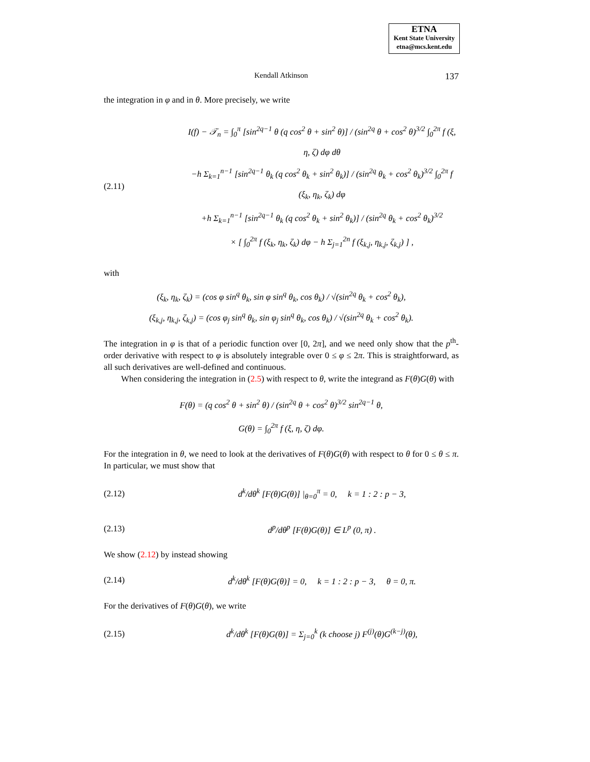ETNA
Kent State University
etna@mcs.kent.edu
Kendall Atkinson 137
the integration in φ and in θ. More precisely, we write
(2.11) I(f) − 𝒯<sub>n</sub> = ∫<sub>0</sub><sup>π</sup> [sin<sup>2q−1</sup> θ (q cos<sup>2</sup> θ + sin<sup>2</sup> θ)] / (sin<sup>2q</sup> θ + cos<sup>2</sup> θ)<sup>3/2</sup> ∫<sub>0</sub><sup>2π</sup> f (ξ, η, ζ) dφ dθ
−h Σ<sub>k=1</sub><sup>n−1</sup> [sin<sup>2q−1</sup> θ<sub>k</sub> (q cos<sup>2</sup> θ<sub>k</sub> + sin<sup>2</sup> θ<sub>k</sub>)] / (sin<sup>2q</sup> θ<sub>k</sub> + cos<sup>2</sup> θ<sub>k</sub>)<sup>3/2</sup> ∫<sub>0</sub><sup>2π</sup> f (ξ<sub>k</sub>, η<sub>k</sub>, ζ<sub>k</sub>) dφ
+h Σ<sub>k=1</sub><sup>n−1</sup> [sin<sup>2q−1</sup> θ<sub>k</sub> (q cos<sup>2</sup> θ<sub>k</sub> + sin<sup>2</sup> θ<sub>k</sub>)] / (sin<sup>2q</sup> θ<sub>k</sub> + cos<sup>2</sup> θ<sub>k</sub>)<sup>3/2</sup>
× [ ∫<sub>0</sub><sup>2π</sup> f (ξ<sub>k</sub>, η<sub>k</sub>, ζ<sub>k</sub>) dφ − h Σ<sub>j=1</sub><sup>2n</sup> f (ξ<sub>k,j</sub>, η<sub>k,j</sub>, ζ<sub>k,j</sub>) ] ,
with
(ξ<sub>k</sub>, η<sub>k</sub>, ζ<sub>k</sub>) = (cos φ sin<sup>q</sup> θ<sub>k</sub>, sin φ sin<sup>q</sup> θ<sub>k</sub>, cos θ<sub>k</sub>) / √(sin<sup>2q</sup> θ<sub>k</sub> + cos<sup>2</sup> θ<sub>k</sub>),
(ξ<sub>k,j</sub>, η<sub>k,j</sub>, ζ<sub>k,j</sub>) = (cos φ<sub>j</sub> sin<sup>q</sup> θ<sub>k</sub>, sin φ<sub>j</sub> sin<sup>q</sup> θ<sub>k</sub>, cos θ<sub>k</sub>) / √(sin<sup>2q</sup> θ<sub>k</sub> + cos<sup>2</sup> θ<sub>k</sub>).
The integration in φ is that of a periodic function over [0, 2π], and we need only show that the p<sup>th</sup>-order derivative with respect to φ is absolutely integrable over 0 ≤ φ ≤ 2π. This is straightforward, as all such derivatives are well-defined and continuous.
When considering the integration in (2.5) with respect to θ, write the integrand as F(θ)G(θ) with
F(θ) = (q cos<sup>2</sup> θ + sin<sup>2</sup> θ) / (sin<sup>2q</sup> θ + cos<sup>2</sup> θ)<sup>3/2</sup> sin<sup>2q−1</sup> θ,
G(θ) = ∫<sub>0</sub><sup>2π</sup> f (ξ, η, ζ) dφ.
For the integration in θ, we need to look at the derivatives of F(θ)G(θ) with respect to θ for 0 ≤ θ ≤ π. In particular, we must show that
(2.12) d<sup>k</sup>/dθ<sup>k</sup> [F(θ)G(θ)] |<sub>θ=0</sub><sup>π</sup> = 0, k = 1 : 2 : p − 3,
(2.13) d<sup>p</sup>/dθ<sup>p</sup> [F(θ)G(θ)] ∈ L<sup>p</sup> (0, π) .
We show (2.12) by instead showing
(2.14) d<sup>k</sup>/dθ<sup>k</sup> [F(θ)G(θ)] = 0, k = 1 : 2 : p − 3, θ = 0, π.
For the derivatives of F(θ)G(θ), we write
(2.15) d<sup>k</sup>/dθ<sup>k</sup> [F(θ)G(θ)] = Σ<sub>j=0</sub><sup>k</sup> (k choose j) F<sup>(j)</sup>(θ)G<sup>(k−j)</sup>(θ),